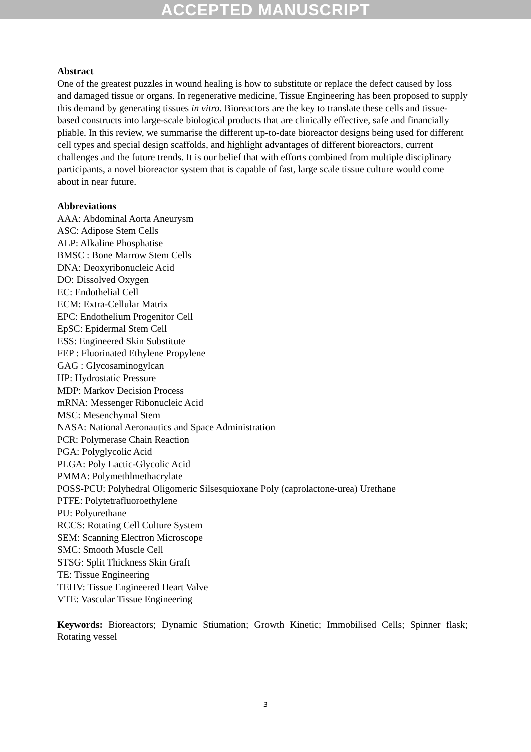ACCEPTED MANUSCRIPT
Abstract
One of the greatest puzzles in wound healing is how to substitute or replace the defect caused by loss and damaged tissue or organs. In regenerative medicine, Tissue Engineering has been proposed to supply this demand by generating tissues in vitro. Bioreactors are the key to translate these cells and tissue-based constructs into large-scale biological products that are clinically effective, safe and financially pliable. In this review, we summarise the different up-to-date bioreactor designs being used for different cell types and special design scaffolds, and highlight advantages of different bioreactors, current challenges and the future trends. It is our belief that with efforts combined from multiple disciplinary participants, a novel bioreactor system that is capable of fast, large scale tissue culture would come about in near future.
Abbreviations
AAA: Abdominal Aorta Aneurysm
ASC: Adipose Stem Cells
ALP: Alkaline Phosphatise
BMSC : Bone Marrow Stem Cells
DNA: Deoxyribonucleic Acid
DO: Dissolved Oxygen
EC: Endothelial Cell
ECM: Extra-Cellular Matrix
EPC: Endothelium Progenitor Cell
EpSC: Epidermal Stem Cell
ESS: Engineered Skin Substitute
FEP : Fluorinated Ethylene Propylene
GAG : Glycosaminogylcan
HP: Hydrostatic Pressure
MDP: Markov Decision Process
mRNA: Messenger Ribonucleic Acid
MSC: Mesenchymal Stem
NASA: National Aeronautics and Space Administration
PCR: Polymerase Chain Reaction
PGA: Polyglycolic Acid
PLGA: Poly Lactic-Glycolic Acid
PMMA: Polymethlmethacrylate
POSS-PCU: Polyhedral Oligomeric Silsesquioxane Poly (caprolactone-urea) Urethane
PTFE: Polytetrafluoroethylene
PU: Polyurethane
RCCS: Rotating Cell Culture System
SEM: Scanning Electron Microscope
SMC: Smooth Muscle Cell
STSG: Split Thickness Skin Graft
TE: Tissue Engineering
TEHV: Tissue Engineered Heart Valve
VTE: Vascular Tissue Engineering
Keywords: Bioreactors; Dynamic Stiumation; Growth Kinetic; Immobilised Cells; Spinner flask; Rotating vessel
3